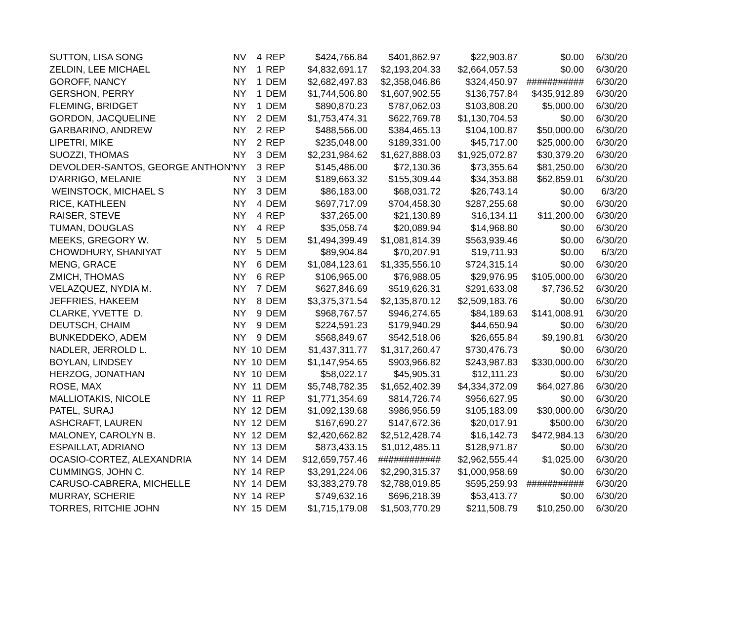| SUTTON, LISA SONG | NV | 4 | REP | $424,766.84 | $401,862.97 | $22,903.87 | $0.00 | 6/30/20 |
| ZELDIN, LEE MICHAEL | NY | 1 | REP | $4,832,691.17 | $2,193,204.33 | $2,664,057.53 | $0.00 | 6/30/20 |
| GOROFF, NANCY | NY | 1 | DEM | $2,682,497.83 | $2,358,046.86 | $324,450.97 | ########### | 6/30/20 |
| GERSHON, PERRY | NY | 1 | DEM | $1,744,506.80 | $1,607,902.55 | $136,757.84 | $435,912.89 | 6/30/20 |
| FLEMING, BRIDGET | NY | 1 | DEM | $890,870.23 | $787,062.03 | $103,808.20 | $5,000.00 | 6/30/20 |
| GORDON, JACQUELINE | NY | 2 | DEM | $1,753,474.31 | $622,769.78 | $1,130,704.53 | $0.00 | 6/30/20 |
| GARBARINO, ANDREW | NY | 2 | REP | $488,566.00 | $384,465.13 | $104,100.87 | $50,000.00 | 6/30/20 |
| LIPETRI, MIKE | NY | 2 | REP | $235,048.00 | $189,331.00 | $45,717.00 | $25,000.00 | 6/30/20 |
| SUOZZI, THOMAS | NY | 3 | DEM | $2,231,984.62 | $1,627,888.03 | $1,925,072.87 | $30,379.20 | 6/30/20 |
| DEVOLDER-SANTOS, GEORGE ANTHONY | NY | 3 | REP | $145,486.00 | $72,130.36 | $73,355.64 | $81,250.00 | 6/30/20 |
| D'ARRIGO, MELANIE | NY | 3 | DEM | $189,663.32 | $155,309.44 | $34,353.88 | $62,859.01 | 6/30/20 |
| WEINSTOCK, MICHAEL S | NY | 3 | DEM | $86,183.00 | $68,031.72 | $26,743.14 | $0.00 | 6/3/20 |
| RICE, KATHLEEN | NY | 4 | DEM | $697,717.09 | $704,458.30 | $287,255.68 | $0.00 | 6/30/20 |
| RAISER, STEVE | NY | 4 | REP | $37,265.00 | $21,130.89 | $16,134.11 | $11,200.00 | 6/30/20 |
| TUMAN, DOUGLAS | NY | 4 | REP | $35,058.74 | $20,089.94 | $14,968.80 | $0.00 | 6/30/20 |
| MEEKS, GREGORY W. | NY | 5 | DEM | $1,494,399.49 | $1,081,814.39 | $563,939.46 | $0.00 | 6/30/20 |
| CHOWDHURY, SHANIYAT | NY | 5 | DEM | $89,904.84 | $70,207.91 | $19,711.93 | $0.00 | 6/3/20 |
| MENG, GRACE | NY | 6 | DEM | $1,084,123.61 | $1,335,556.10 | $724,315.14 | $0.00 | 6/30/20 |
| ZMICH, THOMAS | NY | 6 | REP | $106,965.00 | $76,988.05 | $29,976.95 | $105,000.00 | 6/30/20 |
| VELAZQUEZ, NYDIA M. | NY | 7 | DEM | $627,846.69 | $519,626.31 | $291,633.08 | $7,736.52 | 6/30/20 |
| JEFFRIES, HAKEEM | NY | 8 | DEM | $3,375,371.54 | $2,135,870.12 | $2,509,183.76 | $0.00 | 6/30/20 |
| CLARKE, YVETTE D. | NY | 9 | DEM | $968,767.57 | $946,274.65 | $84,189.63 | $141,008.91 | 6/30/20 |
| DEUTSCH, CHAIM | NY | 9 | DEM | $224,591.23 | $179,940.29 | $44,650.94 | $0.00 | 6/30/20 |
| BUNKEDDEKO, ADEM | NY | 9 | DEM | $568,849.67 | $542,518.06 | $26,655.84 | $9,190.81 | 6/30/20 |
| NADLER, JERROLD L. | NY | 10 | DEM | $1,437,311.77 | $1,317,260.47 | $730,476.73 | $0.00 | 6/30/20 |
| BOYLAN, LINDSEY | NY | 10 | DEM | $1,147,954.65 | $903,966.82 | $243,987.83 | $330,000.00 | 6/30/20 |
| HERZOG, JONATHAN | NY | 10 | DEM | $58,022.17 | $45,905.31 | $12,111.23 | $0.00 | 6/30/20 |
| ROSE, MAX | NY | 11 | DEM | $5,748,782.35 | $1,652,402.39 | $4,334,372.09 | $64,027.86 | 6/30/20 |
| MALLIOTAKIS, NICOLE | NY | 11 | REP | $1,771,354.69 | $814,726.74 | $956,627.95 | $0.00 | 6/30/20 |
| PATEL, SURAJ | NY | 12 | DEM | $1,092,139.68 | $986,956.59 | $105,183.09 | $30,000.00 | 6/30/20 |
| ASHCRAFT, LAUREN | NY | 12 | DEM | $167,690.27 | $147,672.36 | $20,017.91 | $500.00 | 6/30/20 |
| MALONEY, CAROLYN B. | NY | 12 | DEM | $2,420,662.82 | $2,512,428.74 | $16,142.73 | $472,984.13 | 6/30/20 |
| ESPAILLAT, ADRIANO | NY | 13 | DEM | $873,433.15 | $1,012,485.11 | $128,971.87 | $0.00 | 6/30/20 |
| OCASIO-CORTEZ, ALEXANDRIA | NY | 14 | DEM | $12,659,757.46 | ############ | $2,962,555.44 | $1,025.00 | 6/30/20 |
| CUMMINGS, JOHN C. | NY | 14 | REP | $3,291,224.06 | $2,290,315.37 | $1,000,958.69 | $0.00 | 6/30/20 |
| CARUSO-CABRERA, MICHELLE | NY | 14 | DEM | $3,383,279.78 | $2,788,019.85 | $595,259.93 | ########### | 6/30/20 |
| MURRAY, SCHERIE | NY | 14 | REP | $749,632.16 | $696,218.39 | $53,413.77 | $0.00 | 6/30/20 |
| TORRES, RITCHIE JOHN | NY | 15 | DEM | $1,715,179.08 | $1,503,770.29 | $211,508.79 | $10,250.00 | 6/30/20 |